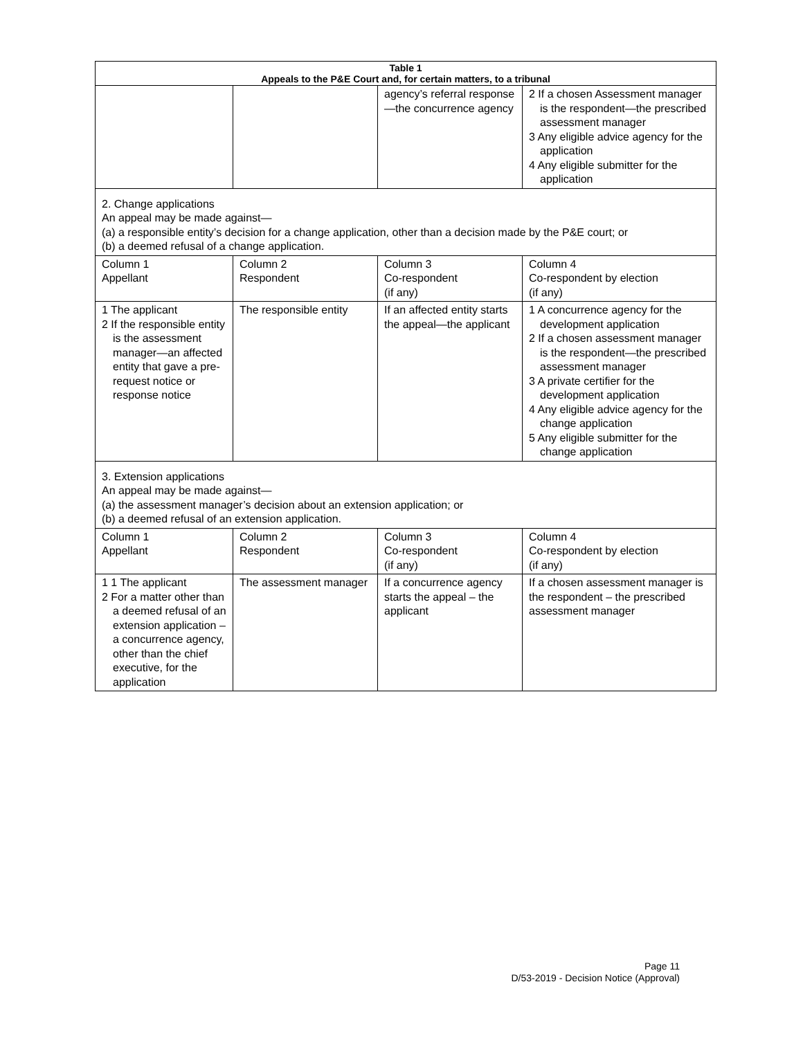| Table 1 Appeals to the P&E Court and, for certain matters, to a tribunal | | | |
| --- | --- | --- | --- |
| | | agency’s referral response—the concurrence agency | 2 If a chosen Assessment manager is the respondent—the prescribed assessment manager 3 Any eligible advice agency for the application 4 Any eligible submitter for the application |
| 2. Change applications An appeal may be made against— (a) a responsible entity’s decision for a change application, other than a decision made by the P&E court; or (b) a deemed refusal of a change application. | | | |
| Column 1 Appellant | Column 2 Respondent | Column 3 Co-respondent (if any) | Column 4 Co-respondent by election (if any) |
| 1 The applicant 2 If the responsible entity is the assessment manager—an affected entity that gave a pre-request notice or response notice | The responsible entity | If an affected entity starts the appeal—the applicant | 1 A concurrence agency for the development application 2 If a chosen assessment manager is the respondent—the prescribed assessment manager 3 A private certifier for the development application 4 Any eligible advice agency for the change application 5 Any eligible submitter for the change application |
| 3. Extension applications An appeal may be made against— (a) the assessment manager’s decision about an extension application; or (b) a deemed refusal of an extension application. | | | |
| Column 1 Appellant | Column 2 Respondent | Column 3 Co-respondent (if any) | Column 4 Co-respondent by election (if any) |
| 1 1 The applicant 2 For a matter other than a deemed refusal of an extension application – a concurrence agency, other than the chief executive, for the application | The assessment manager | If a concurrence agency starts the appeal – the applicant | If a chosen assessment manager is the respondent – the prescribed assessment manager |
Page 11
D/53-2019 - Decision Notice (Approval)